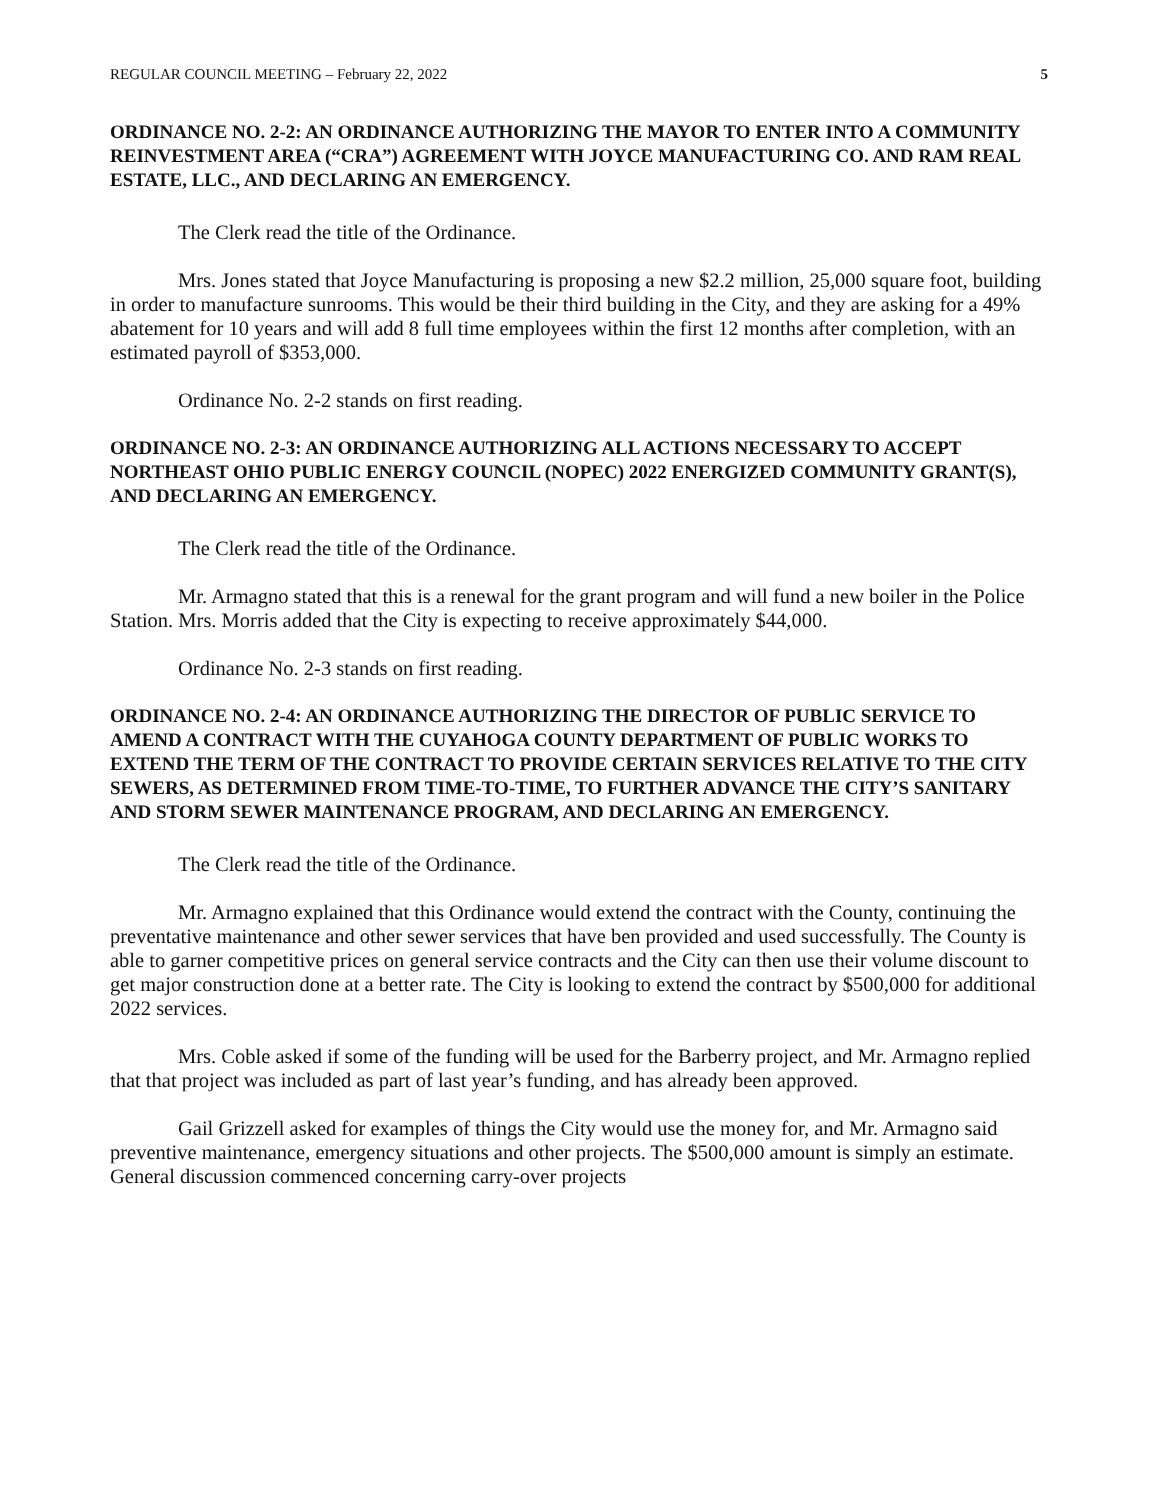REGULAR COUNCIL MEETING – February 22, 2022 5
ORDINANCE NO. 2-2: AN ORDINANCE AUTHORIZING THE MAYOR TO ENTER INTO A COMMUNITY REINVESTMENT AREA (“CRA”) AGREEMENT WITH JOYCE MANUFACTURING CO. AND RAM REAL ESTATE, LLC., AND DECLARING AN EMERGENCY.
The Clerk read the title of the Ordinance.
Mrs. Jones stated that Joyce Manufacturing is proposing a new $2.2 million, 25,000 square foot, building in order to manufacture sunrooms. This would be their third building in the City, and they are asking for a 49% abatement for 10 years and will add 8 full time employees within the first 12 months after completion, with an estimated payroll of $353,000.
Ordinance No. 2-2 stands on first reading.
ORDINANCE NO. 2-3: AN ORDINANCE AUTHORIZING ALL ACTIONS NECESSARY TO ACCEPT NORTHEAST OHIO PUBLIC ENERGY COUNCIL (NOPEC) 2022 ENERGIZED COMMUNITY GRANT(S), AND DECLARING AN EMERGENCY.
The Clerk read the title of the Ordinance.
Mr. Armagno stated that this is a renewal for the grant program and will fund a new boiler in the Police Station. Mrs. Morris added that the City is expecting to receive approximately $44,000.
Ordinance No. 2-3 stands on first reading.
ORDINANCE NO. 2-4: AN ORDINANCE AUTHORIZING THE DIRECTOR OF PUBLIC SERVICE TO AMEND A CONTRACT WITH THE CUYAHOGA COUNTY DEPARTMENT OF PUBLIC WORKS TO EXTEND THE TERM OF THE CONTRACT TO PROVIDE CERTAIN SERVICES RELATIVE TO THE CITY SEWERS, AS DETERMINED FROM TIME-TO-TIME, TO FURTHER ADVANCE THE CITY’S SANITARY AND STORM SEWER MAINTENANCE PROGRAM, AND DECLARING AN EMERGENCY.
The Clerk read the title of the Ordinance.
Mr. Armagno explained that this Ordinance would extend the contract with the County, continuing the preventative maintenance and other sewer services that have ben provided and used successfully. The County is able to garner competitive prices on general service contracts and the City can then use their volume discount to get major construction done at a better rate. The City is looking to extend the contract by $500,000 for additional 2022 services.
Mrs. Coble asked if some of the funding will be used for the Barberry project, and Mr. Armagno replied that that project was included as part of last year’s funding, and has already been approved.
Gail Grizzell asked for examples of things the City would use the money for, and Mr. Armagno said preventive maintenance, emergency situations and other projects. The $500,000 amount is simply an estimate. General discussion commenced concerning carry-over projects